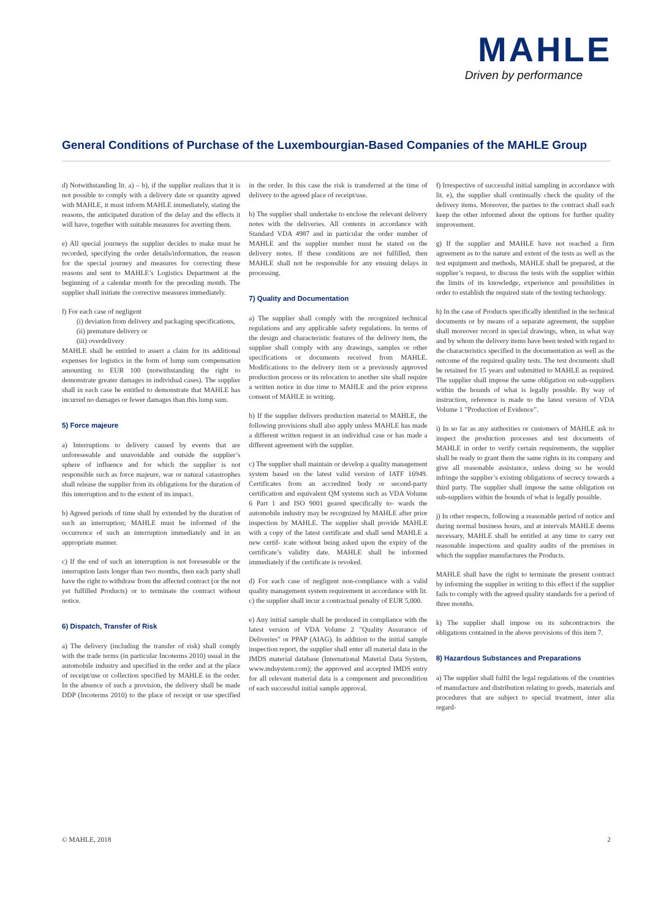MAHLE
Driven by performance
General Conditions of Purchase of the Luxembourgian-Based Companies of the MAHLE Group
d) Notwithstanding lit. a) – b), if the supplier realizes that it is not possible to comply with a delivery date or quantity agreed with MAHLE, it must inform MAHLE immediately, stating the reasons, the anticipated duration of the delay and the effects it will have, together with suitable measures for averting them.
e) All special journeys the supplier decides to make must be recorded, specifying the order details/information, the reason for the special journey and measures for correcting these reasons and sent to MAHLE’s Logistics Department at the beginning of a calendar month for the preceding month. The supplier shall initiate the corrective measures immediately.
f) For each case of negligent
(i) deviation from delivery and packaging specifications,
(ii) premature delivery or
(iii) overdelivery
MAHLE shall be entitled to assert a claim for its additional expenses for logistics in the form of lump sum compensation amounting to EUR 100 (notwithstanding the right to demonstrate greater damages in individual cases). The supplier shall in each case be entitled to demonstrate that MAHLE has incurred no damages or fewer damages than this lump sum.
5) Force majeure
a) Interruptions to delivery caused by events that are unforeseeable and unavoidable and outside the supplier’s sphere of influence and for which the supplier is not responsible such as force majeure, war or natural catastrophes shall release the supplier from its obligations for the duration of this interruption and to the extent of its impact.
b) Agreed periods of time shall by extended by the duration of such an interruption; MAHLE must be informed of the occurrence of such an interruption immediately and in an appropriate manner.
c) If the end of such an interruption is not foreseeable or the interruption lasts longer than two months, then each party shall have the right to withdraw from the affected contract (or the not yet fulfilled Products) or to terminate the contract without notice.
6) Dispatch, Transfer of Risk
a) The delivery (including the transfer of risk) shall comply with the trade terms (in particular Incoterms 2010) usual in the automobile industry and specified in the order and at the place of receipt/use or collection specified by MAHLE in the order. In the absence of such a provision, the delivery shall be made DDP (Incoterms 2010) to the place of receipt or use specified in the order. In this case the risk is transferred at the time of delivery to the agreed place of receipt/use.
b) The supplier shall undertake to enclose the relevant delivery notes with the deliveries. All contents in accordance with Standard VDA 4987 and in particular the order number of MAHLE and the supplier number must be stated on the delivery notes. If these conditions are not fulfilled, then MAHLE shall not be responsible for any ensuing delays in processing.
7) Quality and Documentation
a) The supplier shall comply with the recognized technical regulations and any applicable safety regulations. In terms of the design and characteristic features of the delivery item, the supplier shall comply with any drawings, samples or other specifications or documents received from MAHLE. Modifications to the delivery item or a previously approved production process or its relocation to another site shall require a written notice in due time to MAHLE and the prior express consent of MAHLE in writing.
b) If the supplier delivers production material to MAHLE, the following provisions shall also apply unless MAHLE has made a different written request in an individual case or has made a different agreement with the supplier.
c) The supplier shall maintain or develop a quality management system based on the latest valid version of IATF 16949. Certificates from an accredited body or second-party certification and equivalent QM systems such as VDA Volume 6 Part 1 and ISO 9001 geared specifically to- wards the automobile industry may be recognized by MAHLE after prior inspection by MAHLE. The supplier shall provide MAHLE with a copy of the latest certificate and shall send MAHLE a new certif- icate without being asked upon the expiry of the certificate’s validity date. MAHLE shall be informed immediately if the certificate is revoked.
d) For each case of negligent non-compliance with a valid quality management system requirement in accordance with lit. c) the supplier shall incur a contractual penalty of EUR 5,000.
e) Any initial sample shall be produced in compliance with the latest version of VDA Volume 2 "Quality Assurance of Deliveries" or PPAP (AIAG). In addition to the initial sample inspection report, the supplier shall enter all material data in the IMDS material database (International Material Data System, www.mdsystem.com); the approved and accepted IMDS entry for all relevant material data is a component and precondition of each successful initial sample approval.
f) Irrespective of successful initial sampling in accordance with lit. e), the supplier shall continually check the quality of the delivery items. Moreover, the parties to the contract shall each keep the other informed about the options for further quality improvement.
g) If the supplier and MAHLE have not reached a firm agreement as to the nature and extent of the tests as well as the test equipment and methods, MAHLE shall be prepared, at the supplier’s request, to discuss the tests with the supplier within the limits of its knowledge, experience and possibilities in order to establish the required state of the testing technology.
h) In the case of Products specifically identified in the technical documents or by means of a separate agreement, the supplier shall moreover record in special drawings, when, in what way and by whom the delivery items have been tested with regard to the characteristics specified in the documentation as well as the outcome of the required quality tests. The test documents shall be retained for 15 years and submitted to MAHLE as required. The supplier shall impose the same obligation on sub-suppliers within the bounds of what is legally possible. By way of instruction, reference is made to the latest version of VDA Volume 1 ”Production of Evidence”.
i) In so far as any authorities or customers of MAHLE ask to inspect the production processes and test documents of MAHLE in order to verify certain requirements, the supplier shall be ready to grant them the same rights in its company and give all reasonable assistance, unless doing so he would infringe the supplier’s existing obligations of secrecy towards a third party. The supplier shall impose the same obligation on sub-suppliers within the bounds of what is legally possible.
j) In other respects, following a reasonable period of notice and during normal business hours, and at intervals MAHLE deems necessary, MAHLE shall be entitled at any time to carry out reasonable inspections and quality audits of the premises in which the supplier manufactures the Products.
MAHLE shall have the right to terminate the present contract by informing the supplier in writing to this effect if the supplier fails to comply with the agreed quality standards for a period of three months.
k) The supplier shall impose on its subcontractors the obligations contained in the above provisions of this item 7.
8) Hazardous Substances and Preparations
a) The supplier shall fulfil the legal regulations of the countries of manufacture and distribution relating to goods, materials and procedures that are subject to special treatment, inter alia regard-
© MAHLE, 2018 2